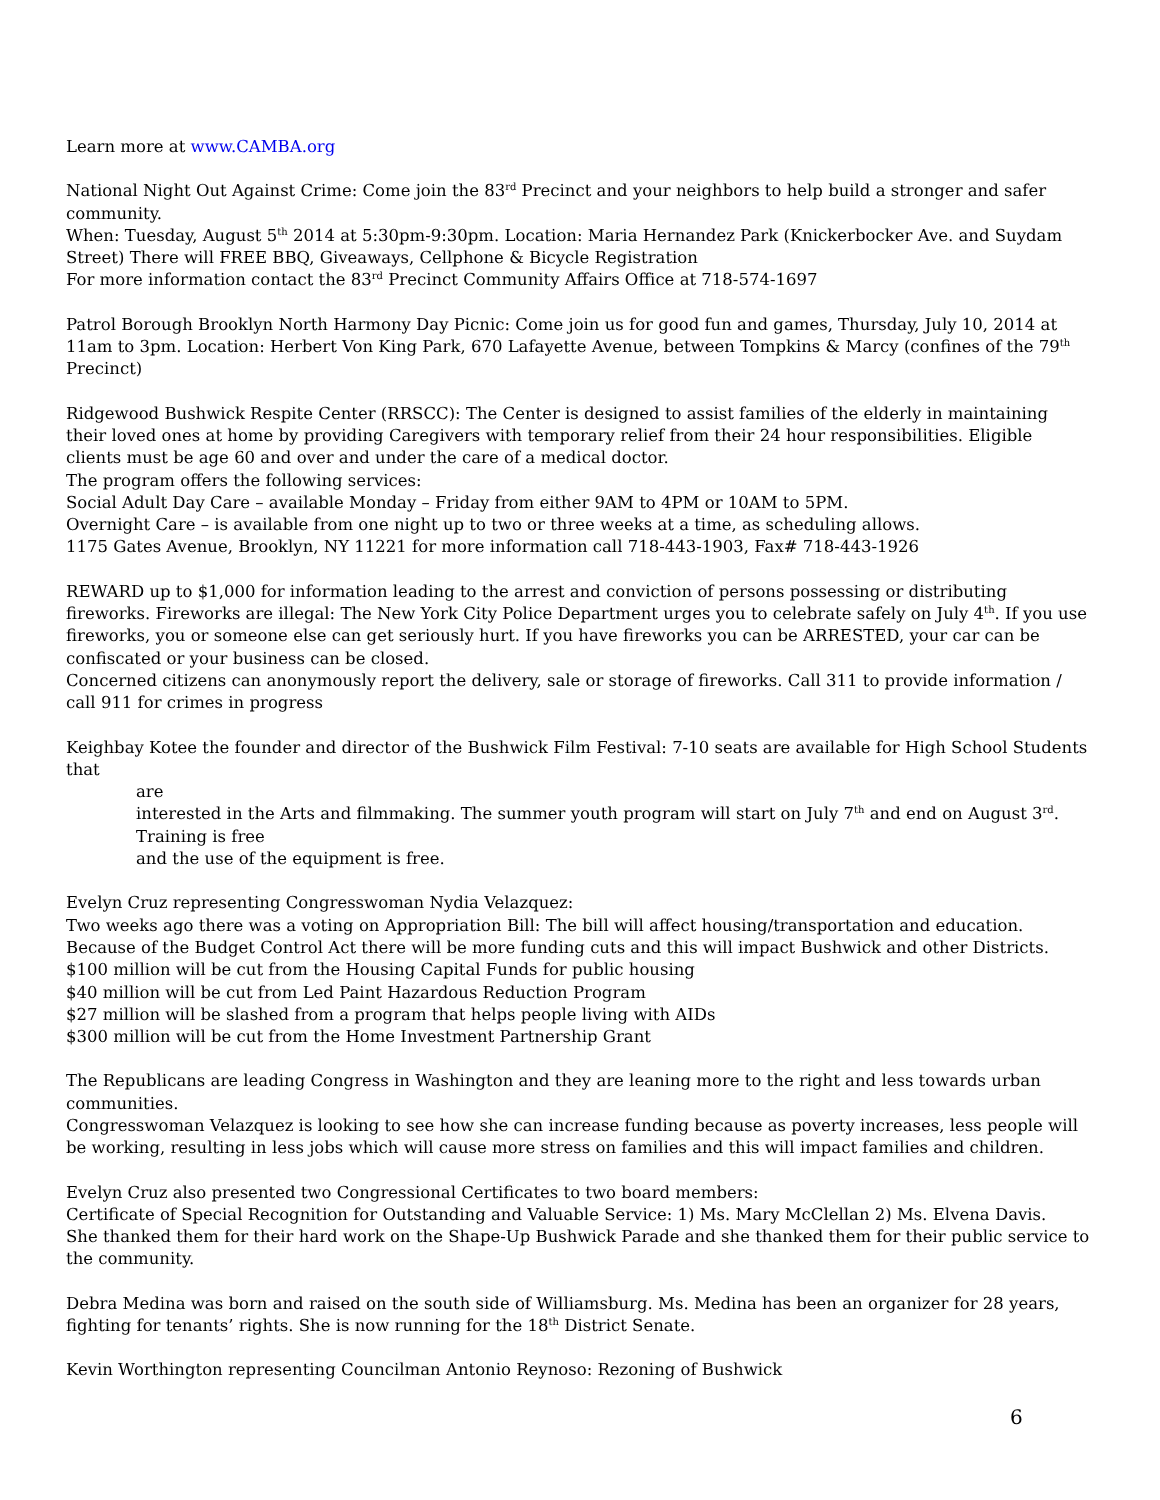Learn more at www.CAMBA.org
National Night Out Against Crime: Come join the 83<sup>rd</sup> Precinct and your neighbors to help build a stronger and safer community.
When: Tuesday, August 5<sup>th</sup> 2014 at 5:30pm-9:30pm. Location: Maria Hernandez Park (Knickerbocker Ave. and Suydam Street) There will FREE BBQ, Giveaways, Cellphone & Bicycle Registration
For more information contact the 83<sup>rd</sup> Precinct Community Affairs Office at 718-574-1697
Patrol Borough Brooklyn North Harmony Day Picnic: Come join us for good fun and games, Thursday, July 10, 2014 at 11am to 3pm. Location: Herbert Von King Park, 670 Lafayette Avenue, between Tompkins & Marcy (confines of the 79<sup>th</sup> Precinct)
Ridgewood Bushwick Respite Center (RRSCC): The Center is designed to assist families of the elderly in maintaining their loved ones at home by providing Caregivers with temporary relief from their 24 hour responsibilities. Eligible clients must be age 60 and over and under the care of a medical doctor.
The program offers the following services:
Social Adult Day Care – available Monday – Friday from either 9AM to 4PM or 10AM to 5PM.
Overnight Care – is available from one night up to two or three weeks at a time, as scheduling allows.
1175 Gates Avenue, Brooklyn, NY 11221 for more information call 718-443-1903, Fax# 718-443-1926
REWARD up to $1,000 for information leading to the arrest and conviction of persons possessing or distributing fireworks. Fireworks are illegal: The New York City Police Department urges you to celebrate safely on July 4<sup>th</sup>. If you use fireworks, you or someone else can get seriously hurt. If you have fireworks you can be ARRESTED, your car can be confiscated or your business can be closed.
Concerned citizens can anonymously report the delivery, sale or storage of fireworks. Call 311 to provide information / call 911 for crimes in progress
Keighbay Kotee the founder and director of the Bushwick Film Festival: 7-10 seats are available for High School Students that
are
interested in the Arts and filmmaking. The summer youth program will start on July 7<sup>th</sup> and end on August 3<sup>rd</sup>. Training is free
and the use of the equipment is free.
Evelyn Cruz representing Congresswoman Nydia Velazquez:
Two weeks ago there was a voting on Appropriation Bill: The bill will affect housing/transportation and education.
Because of the Budget Control Act there will be more funding cuts and this will impact Bushwick and other Districts.
$100 million will be cut from the Housing Capital Funds for public housing
$40 million will be cut from Led Paint Hazardous Reduction Program
$27 million will be slashed from a program that helps people living with AIDs
$300 million will be cut from the Home Investment Partnership Grant
The Republicans are leading Congress in Washington and they are leaning more to the right and less towards urban communities.
Congresswoman Velazquez is looking to see how she can increase funding because as poverty increases, less people will be working, resulting in less jobs which will cause more stress on families and this will impact families and children.
Evelyn Cruz also presented two Congressional Certificates to two board members:
Certificate of Special Recognition for Outstanding and Valuable Service: 1) Ms. Mary McClellan 2) Ms. Elvena Davis.
She thanked them for their hard work on the Shape-Up Bushwick Parade and she thanked them for their public service to the community.
Debra Medina was born and raised on the south side of Williamsburg. Ms. Medina has been an organizer for 28 years, fighting for tenants’ rights. She is now running for the 18<sup>th</sup> District Senate.
Kevin Worthington representing Councilman Antonio Reynoso: Rezoning of Bushwick
6